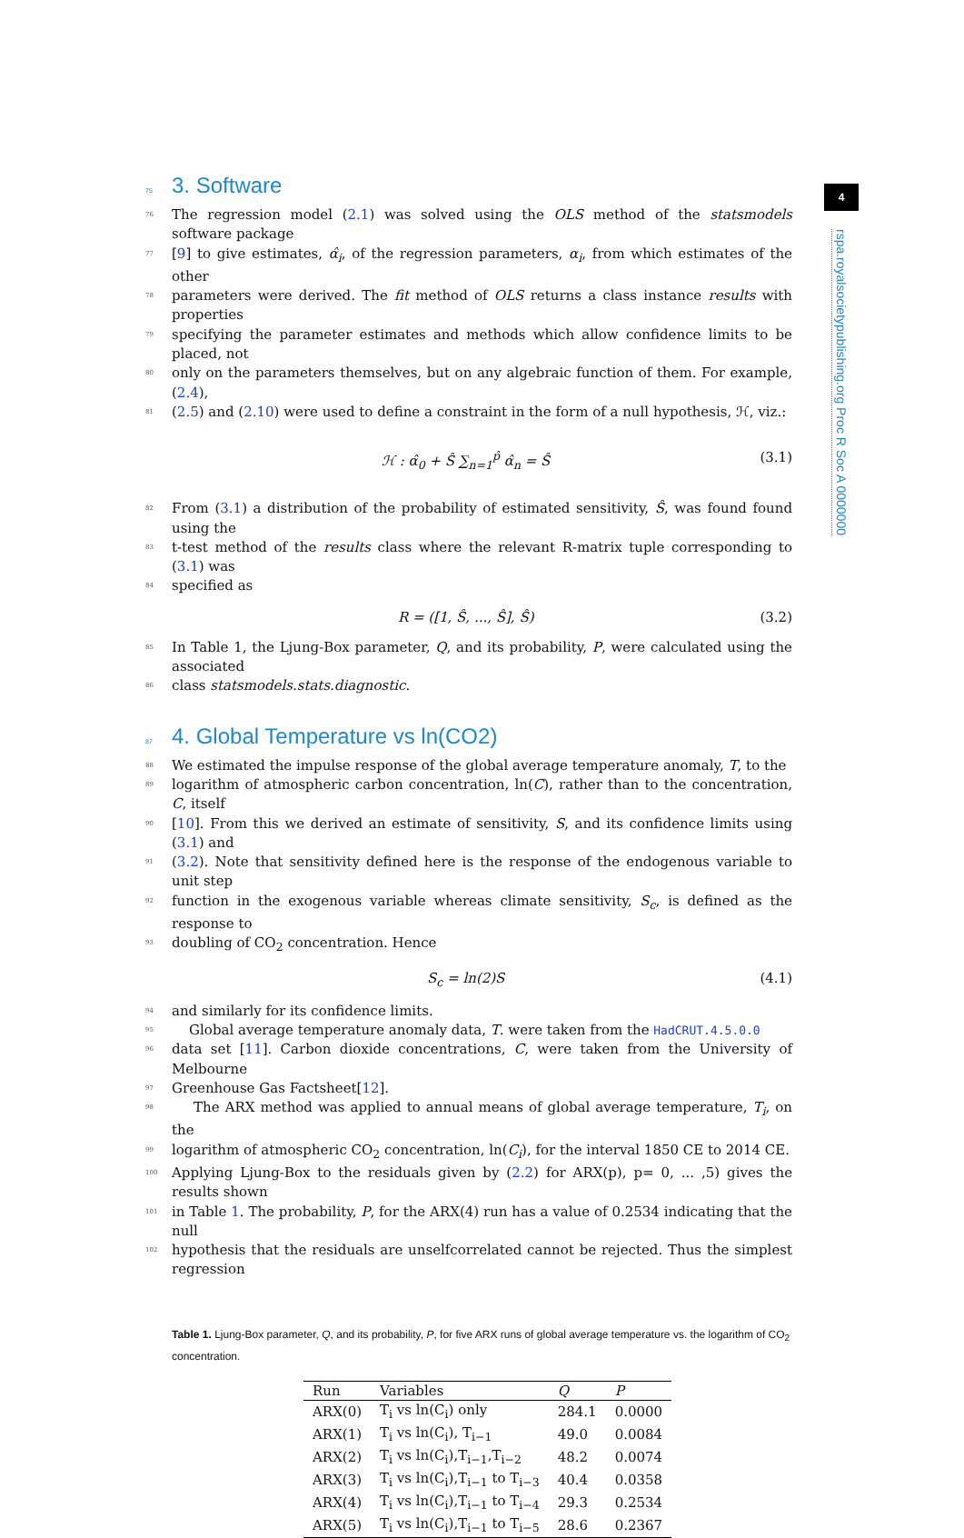4
rspa.royalsocietypublishing.org Proc R Soc A 0000000
75 3. Software
76 The regression model (2.1) was solved using the OLS method of the statsmodels software package
77 [9] to give estimates, α̂<sub>i</sub>, of the regression parameters, α<sub>i</sub>, from which estimates of the other
78 parameters were derived. The fit method of OLS returns a class instance results with properties
79 specifying the parameter estimates and methods which allow confidence limits to be placed, not
80 only on the parameters themselves, but on any algebraic function of them. For example, (2.4),
81 (2.5) and (2.10) were used to define a constraint in the form of a null hypothesis, ℋ, viz.:
ℋ : α̂<sub>0</sub> + Ŝ ∑<sub>n=1</sub><sup>p̂</sup> α̂<sub>n</sub> = Ŝ (3.1)
82 From (3.1) a distribution of the probability of estimated sensitivity, Ŝ, was found found using the
83 t-test method of the results class where the relevant R-matrix tuple corresponding to (3.1) was
84 specified as
R = ([1, Ŝ, ..., Ŝ], Ŝ) (3.2)
85 In Table 1, the Ljung-Box parameter, Q, and its probability, P, were calculated using the associated
86 class statsmodels.stats.diagnostic.
87 4. Global Temperature vs ln(CO2)
88 We estimated the impulse response of the global average temperature anomaly, T, to the
89 logarithm of atmospheric carbon concentration, ln(C), rather than to the concentration, C, itself
90 [10]. From this we derived an estimate of sensitivity, S, and its confidence limits using (3.1) and
91 (3.2). Note that sensitivity defined here is the response of the endogenous variable to unit step
92 function in the exogenous variable whereas climate sensitivity, S<sub>c</sub>, is defined as the response to
93 doubling of CO<sub>2</sub> concentration. Hence
S<sub>c</sub> = ln(2)S (4.1)
94 and similarly for its confidence limits.
95 Global average temperature anomaly data, T. were taken from the HadCRUT.4.5.0.0
96 data set [11]. Carbon dioxide concentrations, C, were taken from the University of Melbourne
97 Greenhouse Gas Factsheet[12].
98 The ARX method was applied to annual means of global average temperature, T<sub>i</sub>, on the
99 logarithm of atmospheric CO<sub>2</sub> concentration, ln(C<sub>i</sub>), for the interval 1850 CE to 2014 CE.
100 Applying Ljung-Box to the residuals given by (2.2) for ARX(p), p= 0, ... ,5) gives the results shown
101 in Table 1. The probability, P, for the ARX(4) run has a value of 0.2534 indicating that the null
102 hypothesis that the residuals are unselfcorrelated cannot be rejected. Thus the simplest regression
Table 1. Ljung-Box parameter, Q, and its probability, P, for five ARX runs of global average temperature vs. the logarithm of CO<sub>2</sub> concentration.
| Run | Variables | Q | P |
| --- | --- | --- | --- |
| ARX(0) | T<sub>i</sub> vs ln(C<sub>i</sub>) only | 284.1 | 0.0000 |
| ARX(1) | T<sub>i</sub> vs ln(C<sub>i</sub>), T<sub>i−1</sub> | 49.0 | 0.0084 |
| ARX(2) | T<sub>i</sub> vs ln(C<sub>i</sub>),T<sub>i−1</sub>,T<sub>i−2</sub> | 48.2 | 0.0074 |
| ARX(3) | T<sub>i</sub> vs ln(C<sub>i</sub>),T<sub>i−1</sub> to T<sub>i−3</sub> | 40.4 | 0.0358 |
| ARX(4) | T<sub>i</sub> vs ln(C<sub>i</sub>),T<sub>i−1</sub> to T<sub>i−4</sub> | 29.3 | 0.2534 |
| ARX(5) | T<sub>i</sub> vs ln(C<sub>i</sub>),T<sub>i−1</sub> to T<sub>i−5</sub> | 28.6 | 0.2367 |